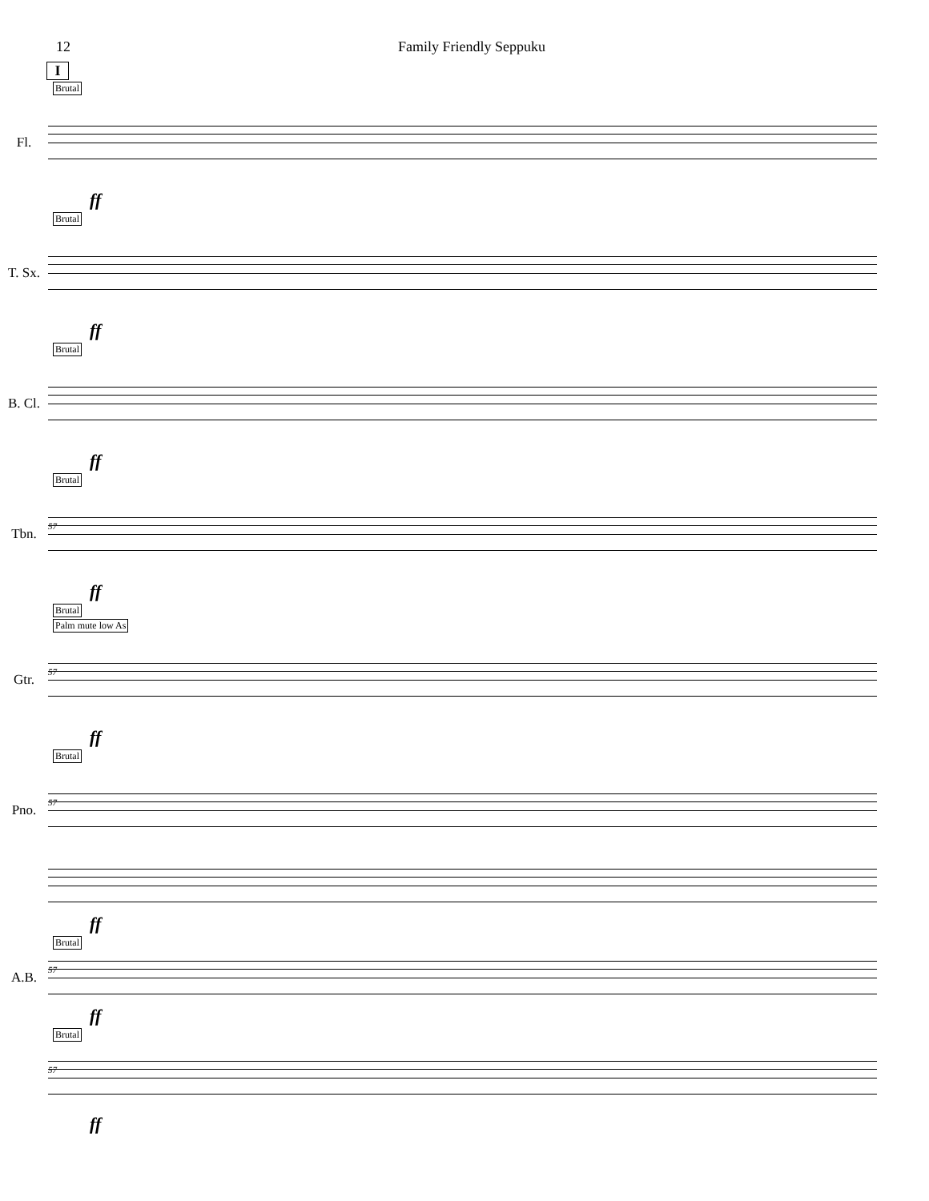12 Family Friendly Seppuku
I
Brutal
Fl.
ff
Brutal
T. Sx.
ff
Brutal
B. Cl.
ff
Brutal
Tbn.
57
ff
Brutal
Palm mute low As
Gtr.
57
ff
Brutal
Pno.
57
ff
Brutal
A.B.
57
ff
Brutal
57
ff